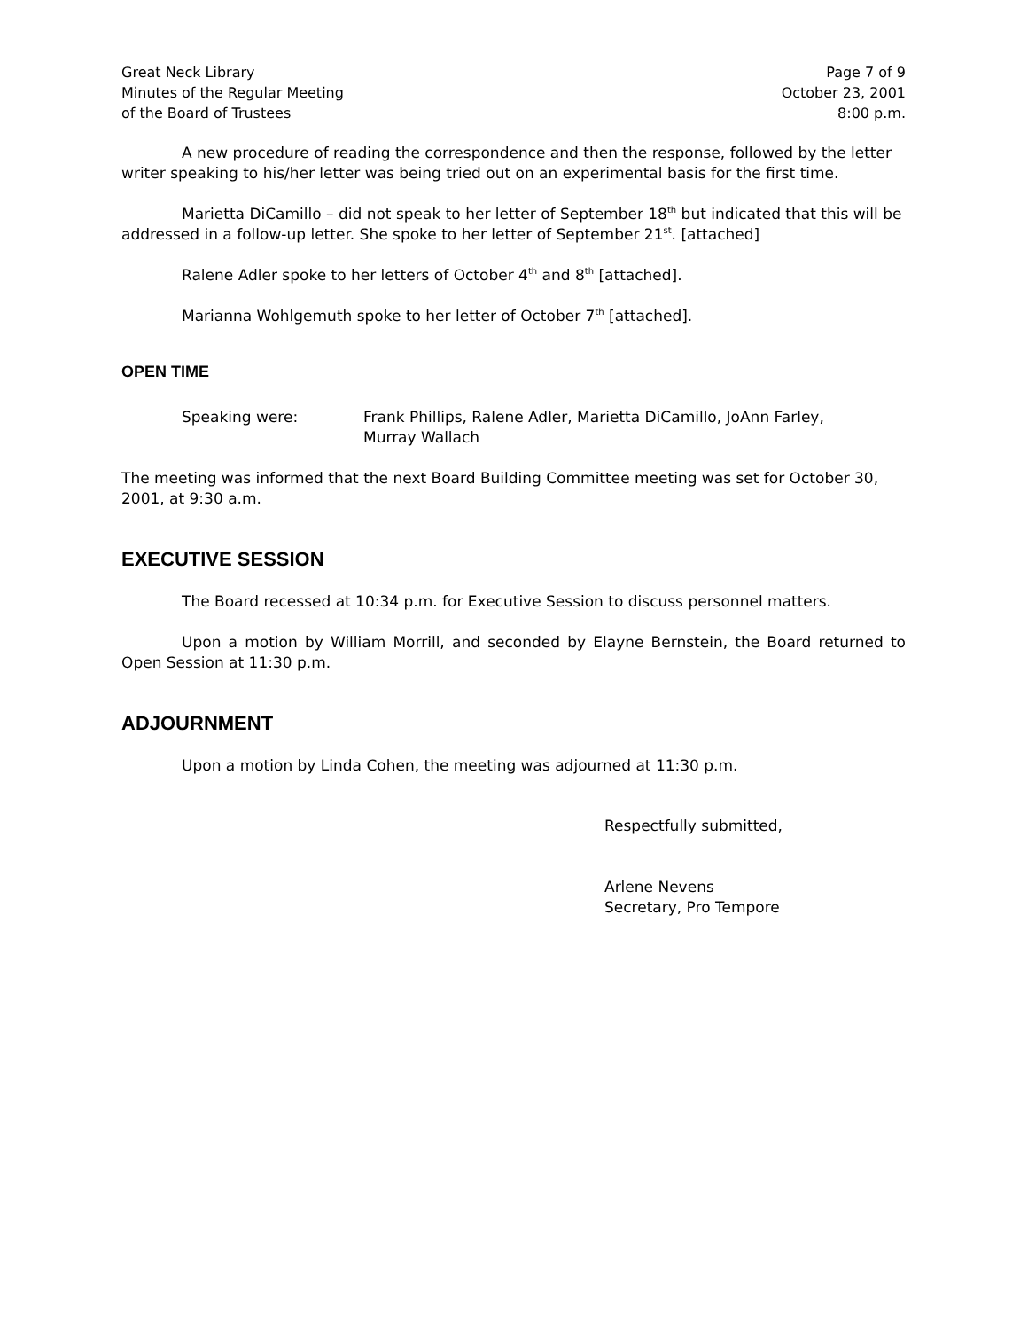Great Neck Library
Minutes of the Regular Meeting
of the Board of Trustees
Page 7 of 9
October 23, 2001
8:00 p.m.
A new procedure of reading the correspondence and then the response, followed by the letter writer speaking to his/her letter was being tried out on an experimental basis for the first time.
Marietta DiCamillo – did not speak to her letter of September 18<sup>th</sup> but indicated that this will be addressed in a follow-up letter. She spoke to her letter of September 21<sup>st</sup>. [attached]
Ralene Adler spoke to her letters of October 4<sup>th</sup> and 8<sup>th</sup> [attached].
Marianna Wohlgemuth spoke to her letter of October 7<sup>th</sup> [attached].
OPEN TIME
Speaking were: Frank Phillips, Ralene Adler, Marietta DiCamillo, JoAnn Farley,
Murray Wallach
The meeting was informed that the next Board Building Committee meeting was set for October 30, 2001, at 9:30 a.m.
EXECUTIVE SESSION
The Board recessed at 10:34 p.m. for Executive Session to discuss personnel matters.
Upon a motion by William Morrill, and seconded by Elayne Bernstein, the Board returned to Open Session at 11:30 p.m.
ADJOURNMENT
Upon a motion by Linda Cohen, the meeting was adjourned at 11:30 p.m.
Respectfully submitted,
Arlene Nevens
Secretary, Pro Tempore